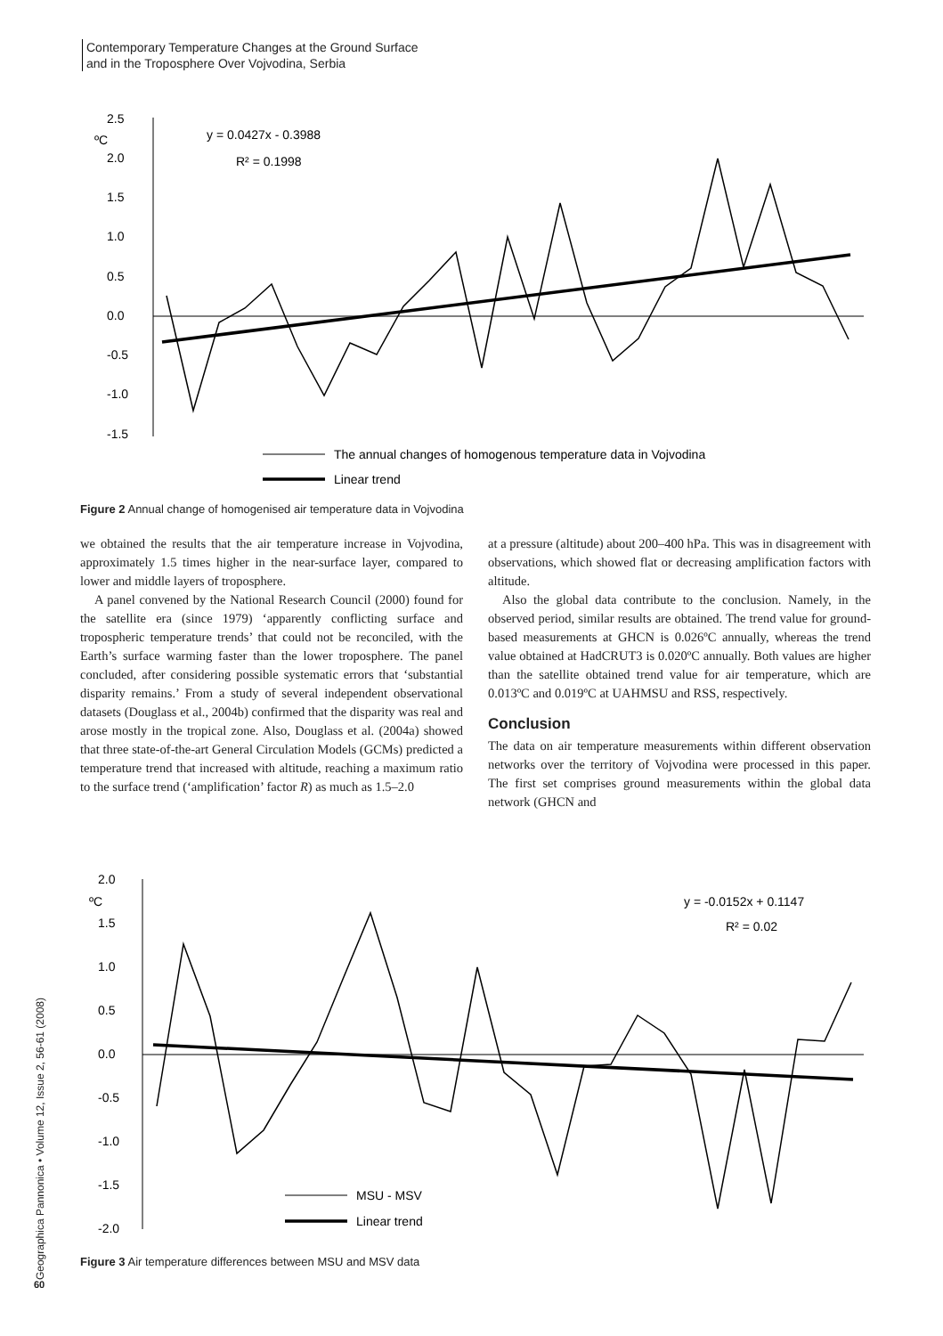Contemporary Temperature Changes at the Ground Surface
and in the Troposphere Over Vojvodina, Serbia
2.5
2.0
1.5
1.0
0.5
0.0
-0.5
-1.0
-1.5
ºC
y = 0.0427x - 0.3988
R² = 0.1998
The annual changes of homogenous temperature data in Vojvodina
Linear trend
Figure 2 Annual change of homogenised air temperature data in Vojvodina
we obtained the results that the air temperature increase in Vojvodina, approximately 1.5 times higher in the near-surface layer, compared to lower and middle layers of troposphere.
A panel convened by the National Research Council (2000) found for the satellite era (since 1979) ‘apparently conflicting surface and tropospheric temperature trends’ that could not be reconciled, with the Earth’s surface warming faster than the lower troposphere. The panel concluded, after considering possible systematic errors that ‘substantial disparity remains.’ From a study of several independent observational datasets (Douglass et al., 2004b) confirmed that the disparity was real and arose mostly in the tropical zone. Also, Douglass et al. (2004a) showed that three state-of-the-art General Circulation Models (GCMs) predicted a temperature trend that increased with altitude, reaching a maximum ratio to the surface trend (‘amplification’ factor R) as much as 1.5–2.0
at a pressure (altitude) about 200–400 hPa. This was in disagreement with observations, which showed flat or decreasing amplification factors with altitude.
Also the global data contribute to the conclusion. Namely, in the observed period, similar results are obtained. The trend value for ground-based measurements at GHCN is 0.026ºC annually, whereas the trend value obtained at HadCRUT3 is 0.020ºC annually. Both values are higher than the satellite obtained trend value for air temperature, which are 0.013ºC and 0.019ºC at UAHMSU and RSS, respectively.
Conclusion
The data on air temperature measurements within different observation networks over the territory of Vojvodina were processed in this paper. The first set comprises ground measurements within the global data network (GHCN and
2.0
1.5
1.0
0.5
0.0
-0.5
-1.0
-1.5
-2.0
ºC
y = -0.0152x + 0.1147
R² = 0.02
MSU - MSV
Linear trend
Figure 3 Air temperature differences between MSU and MSV data
Geographica Pannonica • Volume 12, Issue 2, 56-61 (2008)
60